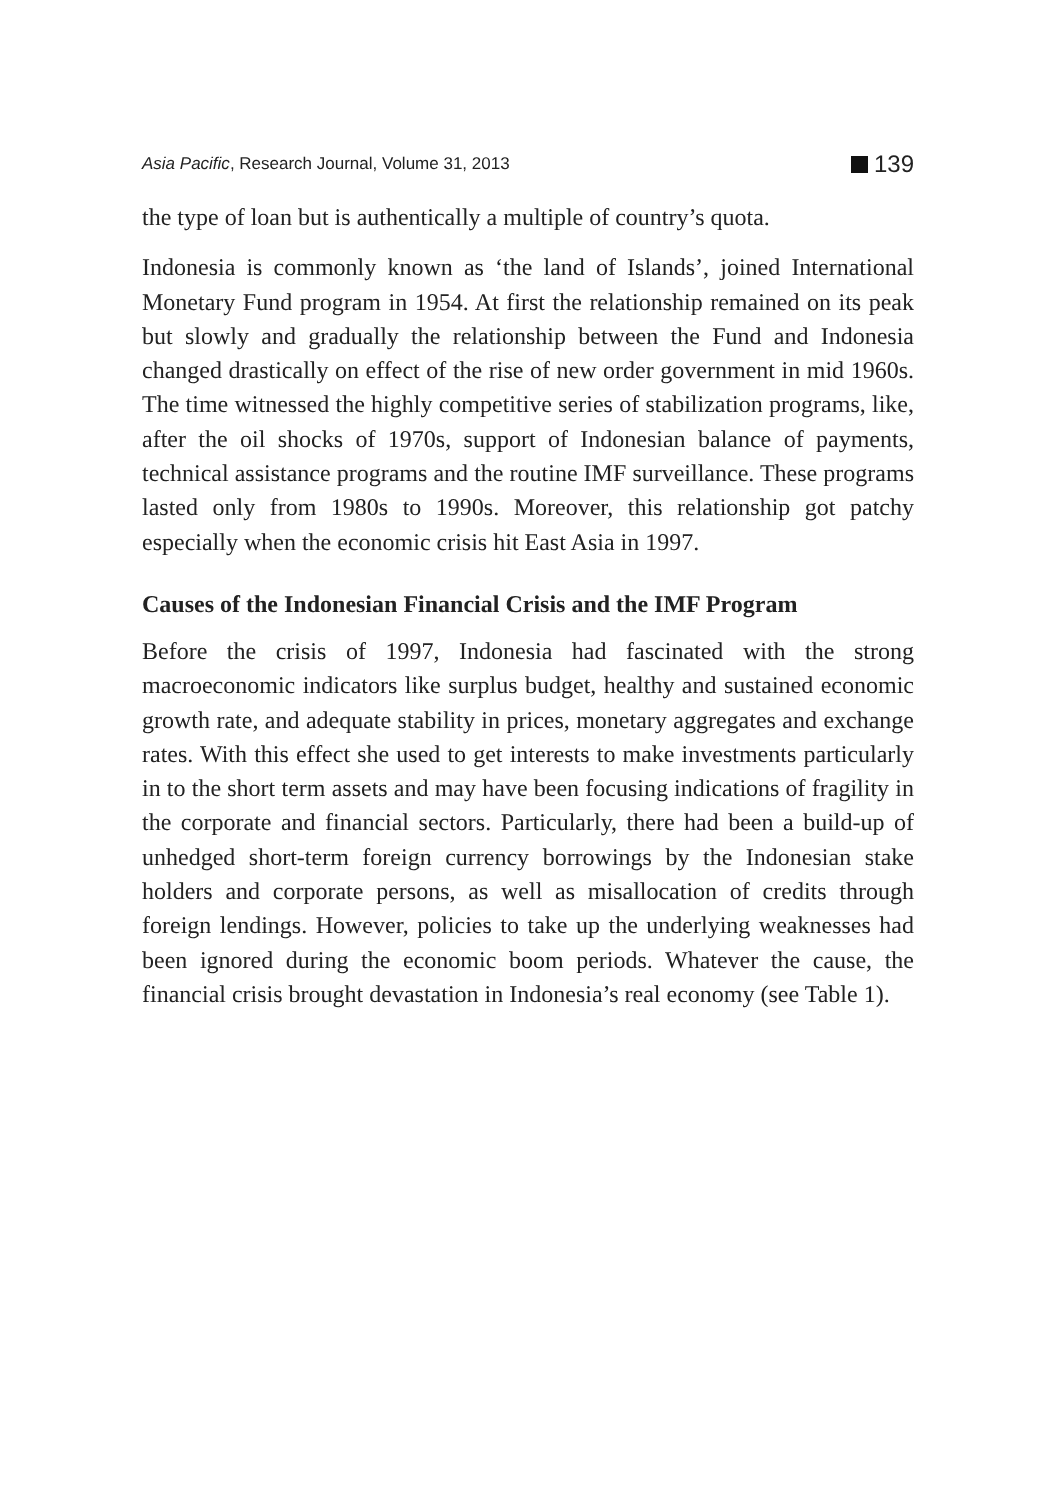Asia Pacific, Research Journal, Volume 31, 2013 139
the type of loan but is authentically a multiple of country’s quota.
Indonesia is commonly known as ‘the land of Islands’, joined International Monetary Fund program in 1954. At first the relationship remained on its peak but slowly and gradually the relationship between the Fund and Indonesia changed drastically on effect of the rise of new order government in mid 1960s. The time witnessed the highly competitive series of stabilization programs, like, after the oil shocks of 1970s, support of Indonesian balance of payments, technical assistance programs and the routine IMF surveillance. These programs lasted only from 1980s to 1990s. Moreover, this relationship got patchy especially when the economic crisis hit East Asia in 1997.
Causes of the Indonesian Financial Crisis and the IMF Program
Before the crisis of 1997, Indonesia had fascinated with the strong macroeconomic indicators like surplus budget, healthy and sustained economic growth rate, and adequate stability in prices, monetary aggregates and exchange rates. With this effect she used to get interests to make investments particularly in to the short term assets and may have been focusing indications of fragility in the corporate and financial sectors. Particularly, there had been a build-up of unhedged short-term foreign currency borrowings by the Indonesian stake holders and corporate persons, as well as misallocation of credits through foreign lendings. However, policies to take up the underlying weaknesses had been ignored during the economic boom periods. Whatever the cause, the financial crisis brought devastation in Indonesia’s real economy (see Table 1).